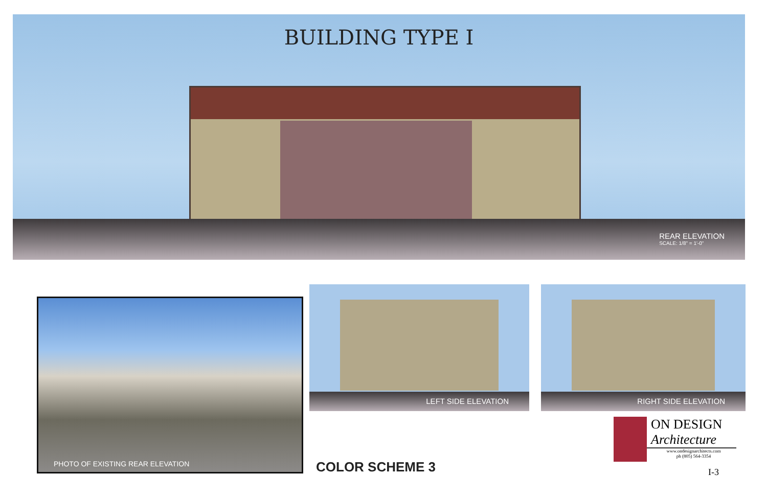BUILDING TYPE I
REAR ELEVATION
SCALE: 1/8" = 1'-0"
PHOTO OF EXISTING REAR ELEVATION
LEFT SIDE ELEVATION RIGHT SIDE ELEVATION
COLOR SCHEME 3
ON DESIGN
Architecture
www.ondesignarchitects.com
ph (805) 564-3354
I-3